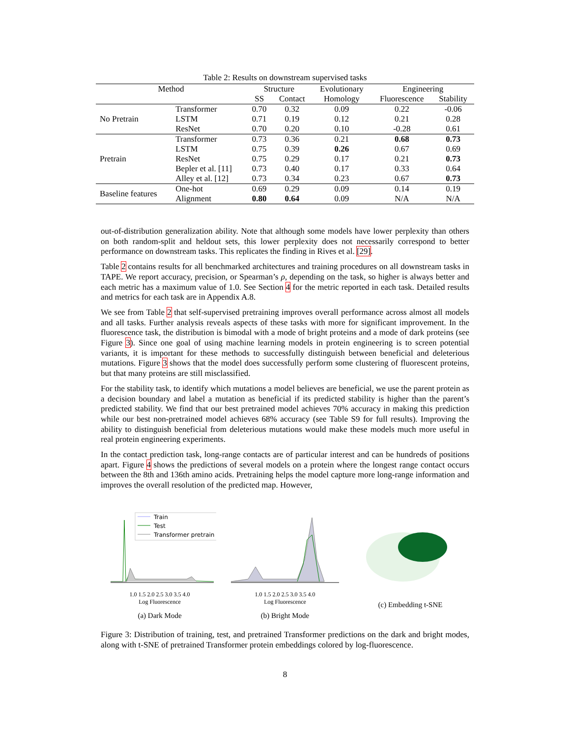Table 2: Results on downstream supervised tasks
| Method | | Structure | | Evolutionary | Engineering | |
| --- | --- | --- | --- | --- | --- | --- |
| | | SS | Contact | Homology | Fluorescence | Stability |
| No Pretrain | Transformer | 0.70 | 0.32 | 0.09 | 0.22 | -0.06 |
| | LSTM | 0.71 | 0.19 | 0.12 | 0.21 | 0.28 |
| | ResNet | 0.70 | 0.20 | 0.10 | -0.28 | 0.61 |
| Pretrain | Transformer | 0.73 | 0.36 | 0.21 | 0.68 | 0.73 |
| | LSTM | 0.75 | 0.39 | 0.26 | 0.67 | 0.69 |
| | ResNet | 0.75 | 0.29 | 0.17 | 0.21 | 0.73 |
| | Bepler et al. [11] | 0.73 | 0.40 | 0.17 | 0.33 | 0.64 |
| | Alley et al. [12] | 0.73 | 0.34 | 0.23 | 0.67 | 0.73 |
| Baseline features | One-hot | 0.69 | 0.29 | 0.09 | 0.14 | 0.19 |
| | Alignment | 0.80 | 0.64 | 0.09 | N/A | N/A |
out-of-distribution generalization ability. Note that although some models have lower perplexity than others on both random-split and heldout sets, this lower perplexity does not necessarily correspond to better performance on downstream tasks. This replicates the finding in Rives et al. [29].
Table 2 contains results for all benchmarked architectures and training procedures on all downstream tasks in TAPE. We report accuracy, precision, or Spearman’s ρ, depending on the task, so higher is always better and each metric has a maximum value of 1.0. See Section 4 for the metric reported in each task. Detailed results and metrics for each task are in Appendix A.8.
We see from Table 2 that self-supervised pretraining improves overall performance across almost all models and all tasks. Further analysis reveals aspects of these tasks with more for significant improvement. In the fluorescence task, the distribution is bimodal with a mode of bright proteins and a mode of dark proteins (see Figure 3). Since one goal of using machine learning models in protein engineering is to screen potential variants, it is important for these methods to successfully distinguish between beneficial and deleterious mutations. Figure 3 shows that the model does successfully perform some clustering of fluorescent proteins, but that many proteins are still misclassified.
For the stability task, to identify which mutations a model believes are beneficial, we use the parent protein as a decision boundary and label a mutation as beneficial if its predicted stability is higher than the parent’s predicted stability. We find that our best pretrained model achieves 70% accuracy in making this prediction while our best non-pretrained model achieves 68% accuracy (see Table S9 for full results). Improving the ability to distinguish beneficial from deleterious mutations would make these models much more useful in real protein engineering experiments.
In the contact prediction task, long-range contacts are of particular interest and can be hundreds of positions apart. Figure 4 shows the predictions of several models on a protein where the longest range contact occurs between the 8th and 136th amino acids. Pretraining helps the model capture more long-range information and improves the overall resolution of the predicted map. However,
Train
Test
Transformer pretrain
1.0 1.5 2.0 2.5 3.0 3.5 4.0
Log Fluorescence
(a) Dark Mode
1.0 1.5 2.0 2.5 3.0 3.5 4.0
Log Fluorescence
(b) Bright Mode
(c) Embedding t-SNE
Figure 3: Distribution of training, test, and pretrained Transformer predictions on the dark and bright modes, along with t-SNE of pretrained Transformer protein embeddings colored by log-fluorescence.
8